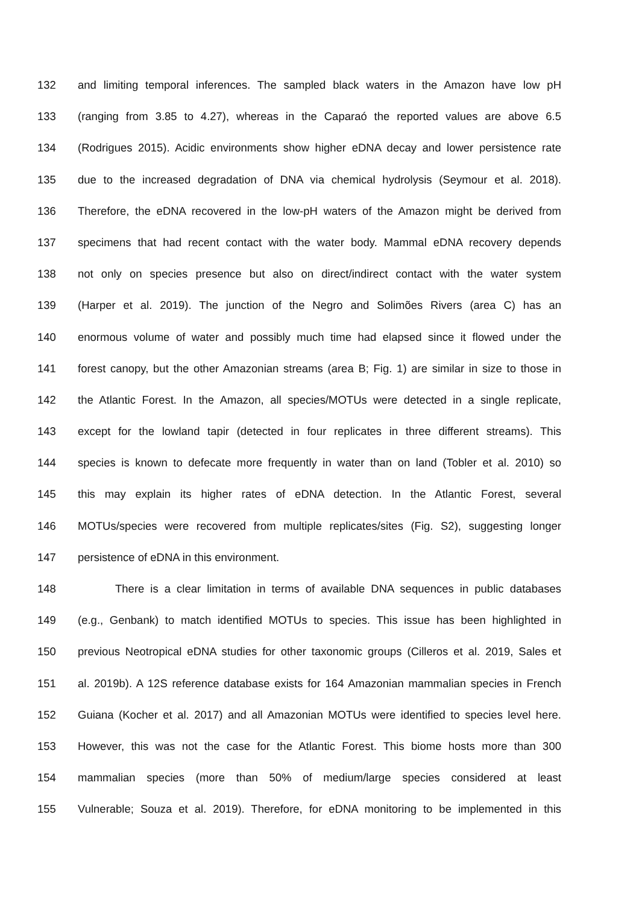132 and limiting temporal inferences. The sampled black waters in the Amazon have low pH
133 (ranging from 3.85 to 4.27), whereas in the Caparaó the reported values are above 6.5
134 (Rodrigues 2015). Acidic environments show higher eDNA decay and lower persistence rate
135 due to the increased degradation of DNA via chemical hydrolysis (Seymour et al. 2018).
136 Therefore, the eDNA recovered in the low-pH waters of the Amazon might be derived from
137 specimens that had recent contact with the water body. Mammal eDNA recovery depends
138 not only on species presence but also on direct/indirect contact with the water system
139 (Harper et al. 2019). The junction of the Negro and Solimões Rivers (area C) has an
140 enormous volume of water and possibly much time had elapsed since it flowed under the
141 forest canopy, but the other Amazonian streams (area B; Fig. 1) are similar in size to those in
142 the Atlantic Forest. In the Amazon, all species/MOTUs were detected in a single replicate,
143 except for the lowland tapir (detected in four replicates in three different streams). This
144 species is known to defecate more frequently in water than on land (Tobler et al. 2010) so
145 this may explain its higher rates of eDNA detection. In the Atlantic Forest, several
146 MOTUs/species were recovered from multiple replicates/sites (Fig. S2), suggesting longer
147 persistence of eDNA in this environment.
148 There is a clear limitation in terms of available DNA sequences in public databases
149 (e.g., Genbank) to match identified MOTUs to species. This issue has been highlighted in
150 previous Neotropical eDNA studies for other taxonomic groups (Cilleros et al. 2019, Sales et
151 al. 2019b). A 12S reference database exists for 164 Amazonian mammalian species in French
152 Guiana (Kocher et al. 2017) and all Amazonian MOTUs were identified to species level here.
153 However, this was not the case for the Atlantic Forest. This biome hosts more than 300
154 mammalian species (more than 50% of medium/large species considered at least
155 Vulnerable; Souza et al. 2019). Therefore, for eDNA monitoring to be implemented in this